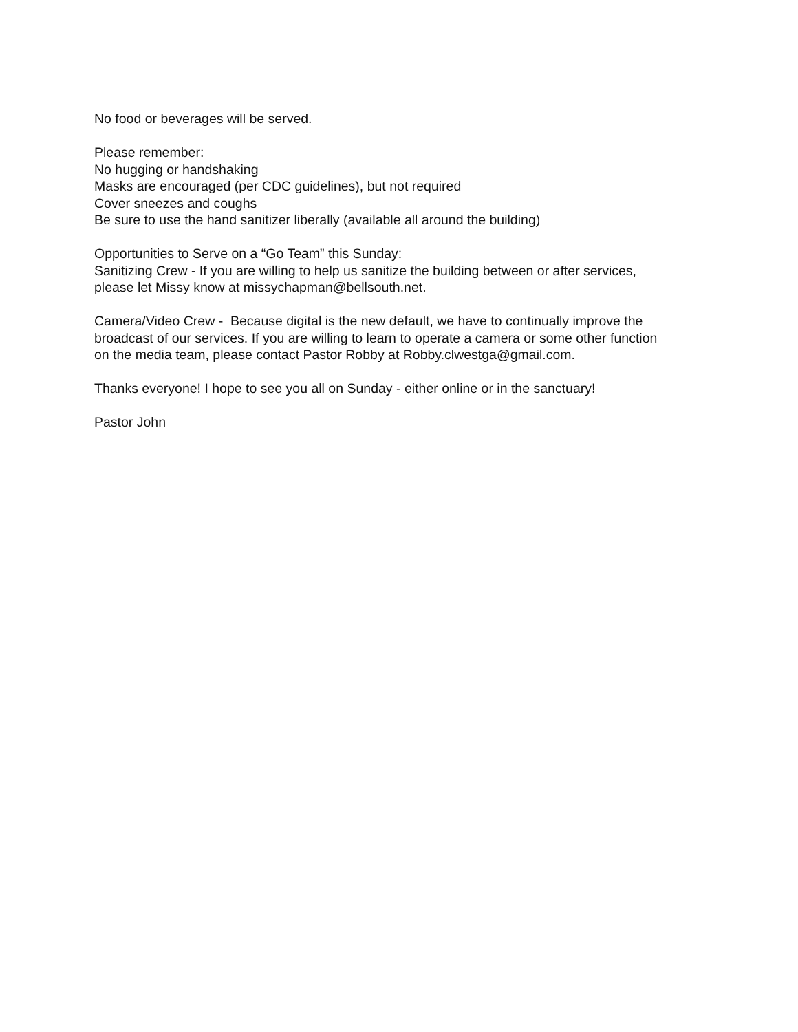No food or beverages will be served.
Please remember:
No hugging or handshaking
Masks are encouraged (per CDC guidelines), but not required
Cover sneezes and coughs
Be sure to use the hand sanitizer liberally (available all around the building)
Opportunities to Serve on a “Go Team” this Sunday:
Sanitizing Crew - If you are willing to help us sanitize the building between or after services,
please let Missy know at missychapman@bellsouth.net.
Camera/Video Crew - Because digital is the new default, we have to continually improve the
broadcast of our services. If you are willing to learn to operate a camera or some other function
on the media team, please contact Pastor Robby at Robby.clwestga@gmail.com.
Thanks everyone! I hope to see you all on Sunday - either online or in the sanctuary!
Pastor John